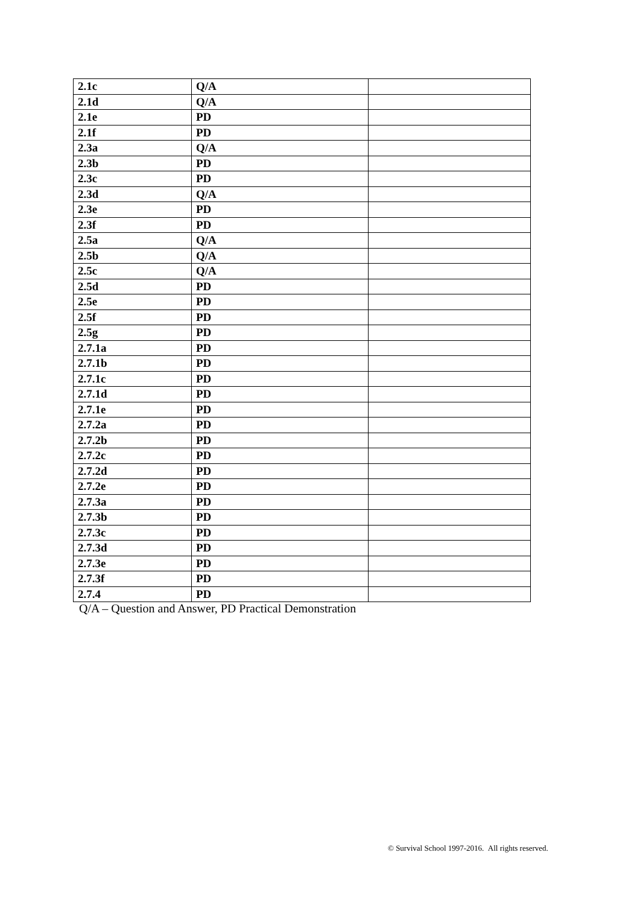| 2.1c | Q/A | |
| 2.1d | Q/A | |
| 2.1e | PD | |
| 2.1f | PD | |
| 2.3a | Q/A | |
| 2.3b | PD | |
| 2.3c | PD | |
| 2.3d | Q/A | |
| 2.3e | PD | |
| 2.3f | PD | |
| 2.5a | Q/A | |
| 2.5b | Q/A | |
| 2.5c | Q/A | |
| 2.5d | PD | |
| 2.5e | PD | |
| 2.5f | PD | |
| 2.5g | PD | |
| 2.7.1a | PD | |
| 2.7.1b | PD | |
| 2.7.1c | PD | |
| 2.7.1d | PD | |
| 2.7.1e | PD | |
| 2.7.2a | PD | |
| 2.7.2b | PD | |
| 2.7.2c | PD | |
| 2.7.2d | PD | |
| 2.7.2e | PD | |
| 2.7.3a | PD | |
| 2.7.3b | PD | |
| 2.7.3c | PD | |
| 2.7.3d | PD | |
| 2.7.3e | PD | |
| 2.7.3f | PD | |
| 2.7.4 | PD | |
Q/A – Question and Answer, PD Practical Demonstration
© Survival School 1997-2016. All rights reserved.